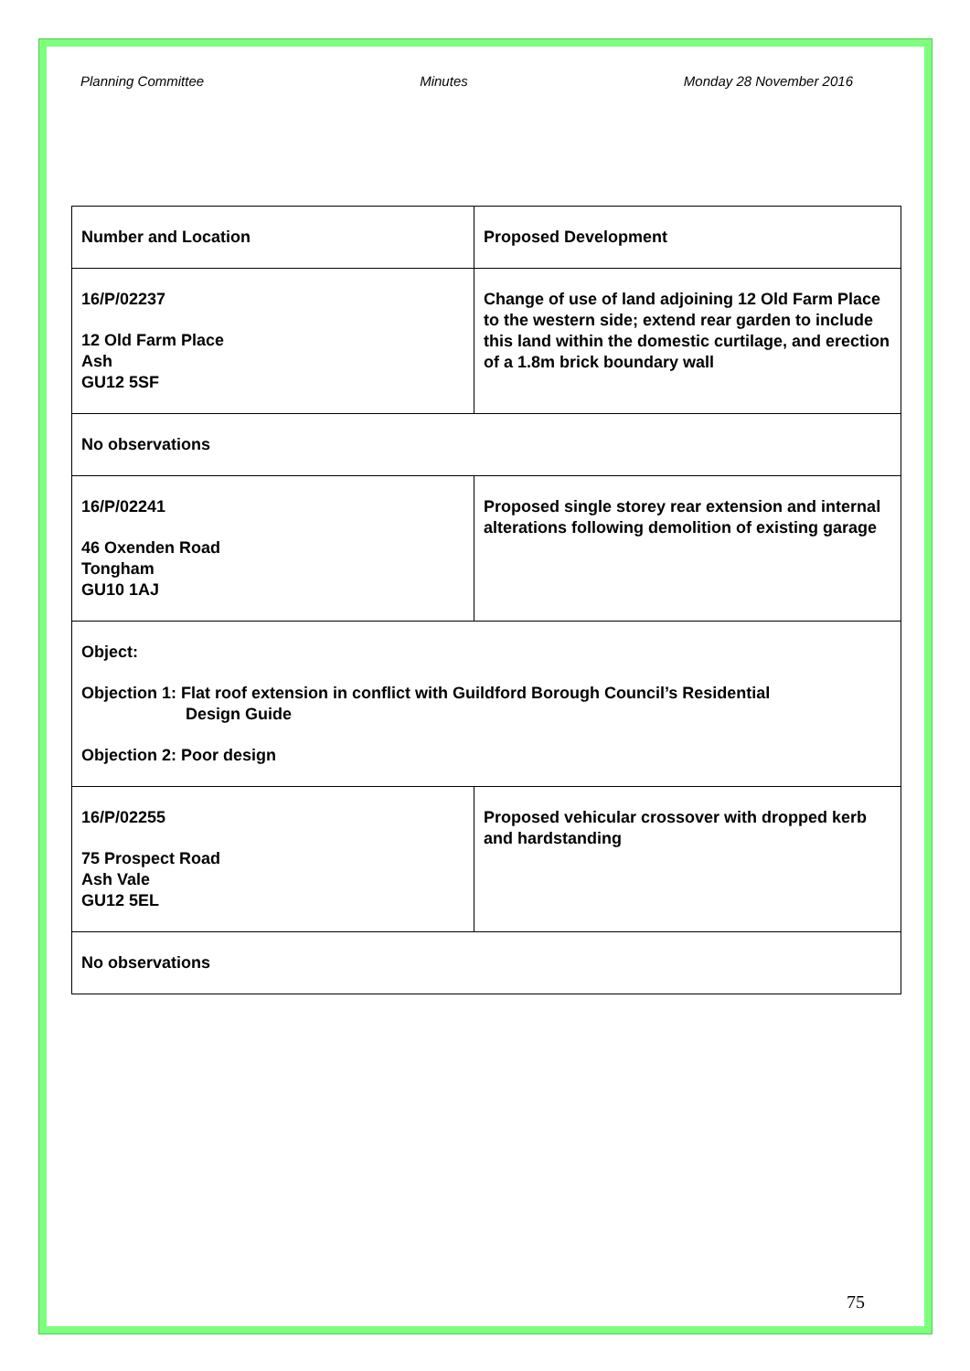Planning Committee Minutes Monday 28 November 2016
| Number and Location | Proposed Development |
| 16/P/02237 12 Old Farm Place Ash GU12 5SF | Change of use of land adjoining 12 Old Farm Place to the western side; extend rear garden to include this land within the domestic curtilage, and erection of a 1.8m brick boundary wall |
| No observations | |
| 16/P/02241 46 Oxenden Road Tongham GU10 1AJ | Proposed single storey rear extension and internal alterations following demolition of existing garage |
| Object: Objection 1: Flat roof extension in conflict with Guildford Borough Council’s Residential Design Guide Objection 2: Poor design | |
| 16/P/02255 75 Prospect Road Ash Vale GU12 5EL | Proposed vehicular crossover with dropped kerb and hardstanding |
| No observations | |
75